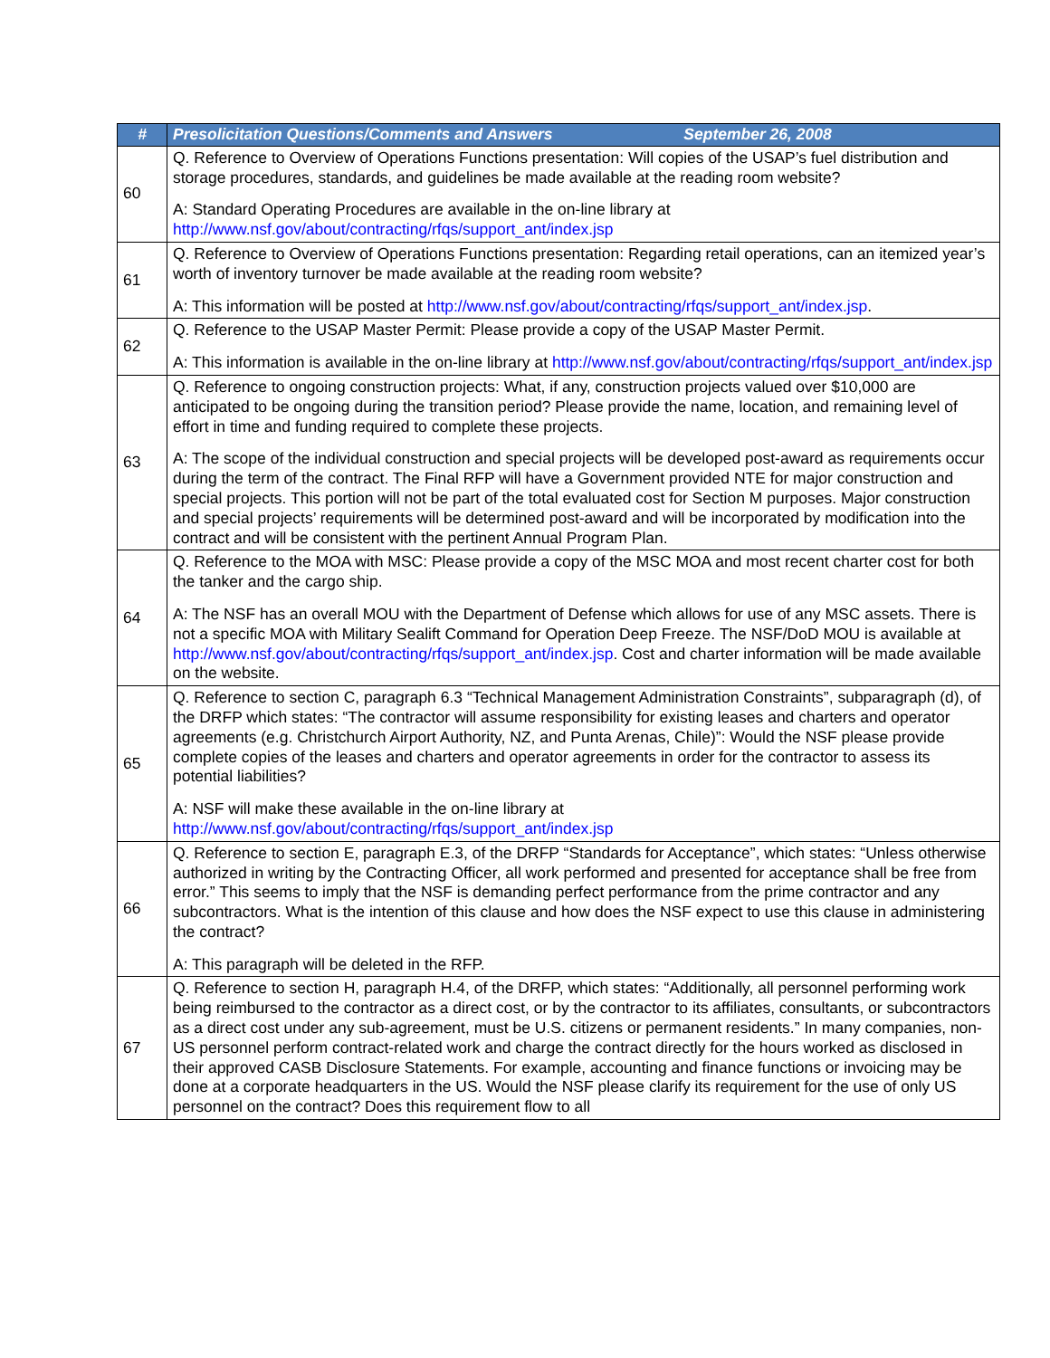| # | Presolicitation Questions/Comments and Answers September 26, 2008 |
| --- | --- |
| 60 | Q. Reference to Overview of Operations Functions presentation: Will copies of the USAP’s fuel distribution and storage procedures, standards, and guidelines be made available at the reading room website? A: Standard Operating Procedures are available in the on-line library at http://www.nsf.gov/about/contracting/rfqs/support_ant/index.jsp |
| 61 | Q. Reference to Overview of Operations Functions presentation: Regarding retail operations, can an itemized year’s worth of inventory turnover be made available at the reading room website? A: This information will be posted at http://www.nsf.gov/about/contracting/rfqs/support_ant/index.jsp . |
| 62 | Q. Reference to the USAP Master Permit: Please provide a copy of the USAP Master Permit. A: This information is available in the on-line library at http://www.nsf.gov/about/contracting/rfqs/support_ant/index.jsp |
| 63 | Q. Reference to ongoing construction projects: What, if any, construction projects valued over $10,000 are anticipated to be ongoing during the transition period? Please provide the name, location, and remaining level of effort in time and funding required to complete these projects. A: The scope of the individual construction and special projects will be developed post-award as requirements occur during the term of the contract. The Final RFP will have a Government provided NTE for major construction and special projects. This portion will not be part of the total evaluated cost for Section M purposes. Major construction and special projects’ requirements will be determined post-award and will be incorporated by modification into the contract and will be consistent with the pertinent Annual Program Plan. |
| 64 | Q. Reference to the MOA with MSC: Please provide a copy of the MSC MOA and most recent charter cost for both the tanker and the cargo ship. A: The NSF has an overall MOU with the Department of Defense which allows for use of any MSC assets. There is not a specific MOA with Military Sealift Command for Operation Deep Freeze. The NSF/DoD MOU is available at http://www.nsf.gov/about/contracting/rfqs/support_ant/index.jsp . Cost and charter information will be made available on the website. |
| 65 | Q. Reference to section C, paragraph 6.3 “Technical Management Administration Constraints”, subparagraph (d), of the DRFP which states: “The contractor will assume responsibility for existing leases and charters and operator agreements (e.g. Christchurch Airport Authority, NZ, and Punta Arenas, Chile)”: Would the NSF please provide complete copies of the leases and charters and operator agreements in order for the contractor to assess its potential liabilities? A: NSF will make these available in the on-line library at http://www.nsf.gov/about/contracting/rfqs/support_ant/index.jsp |
| 66 | Q. Reference to section E, paragraph E.3, of the DRFP “Standards for Acceptance”, which states: “Unless otherwise authorized in writing by the Contracting Officer, all work performed and presented for acceptance shall be free from error.” This seems to imply that the NSF is demanding perfect performance from the prime contractor and any subcontractors. What is the intention of this clause and how does the NSF expect to use this clause in administering the contract? A: This paragraph will be deleted in the RFP. |
| 67 | Q. Reference to section H, paragraph H.4, of the DRFP, which states: “Additionally, all personnel performing work being reimbursed to the contractor as a direct cost, or by the contractor to its affiliates, consultants, or subcontractors as a direct cost under any sub-agreement, must be U.S. citizens or permanent residents.” In many companies, non-US personnel perform contract-related work and charge the contract directly for the hours worked as disclosed in their approved CASB Disclosure Statements. For example, accounting and finance functions or invoicing may be done at a corporate headquarters in the US. Would the NSF please clarify its requirement for the use of only US personnel on the contract? Does this requirement flow to all |